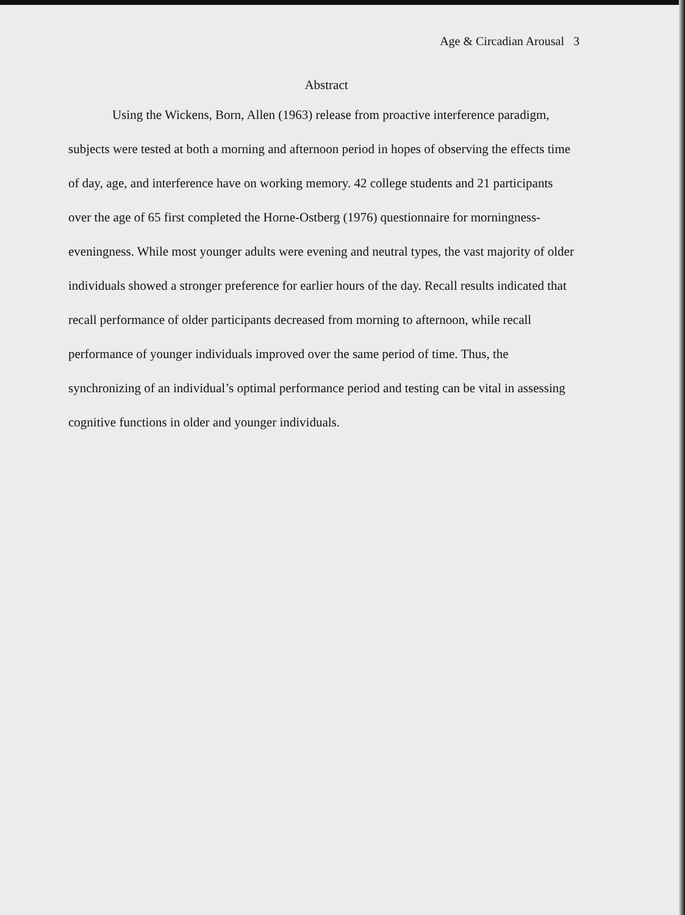Age & Circadian Arousal 3
Abstract
Using the Wickens, Born, Allen (1963) release from proactive interference paradigm, subjects were tested at both a morning and afternoon period in hopes of observing the effects time of day, age, and interference have on working memory. 42 college students and 21 participants over the age of 65 first completed the Horne-Ostberg (1976) questionnaire for morningness-eveningness. While most younger adults were evening and neutral types, the vast majority of older individuals showed a stronger preference for earlier hours of the day. Recall results indicated that recall performance of older participants decreased from morning to afternoon, while recall performance of younger individuals improved over the same period of time. Thus, the synchronizing of an individual’s optimal performance period and testing can be vital in assessing cognitive functions in older and younger individuals.